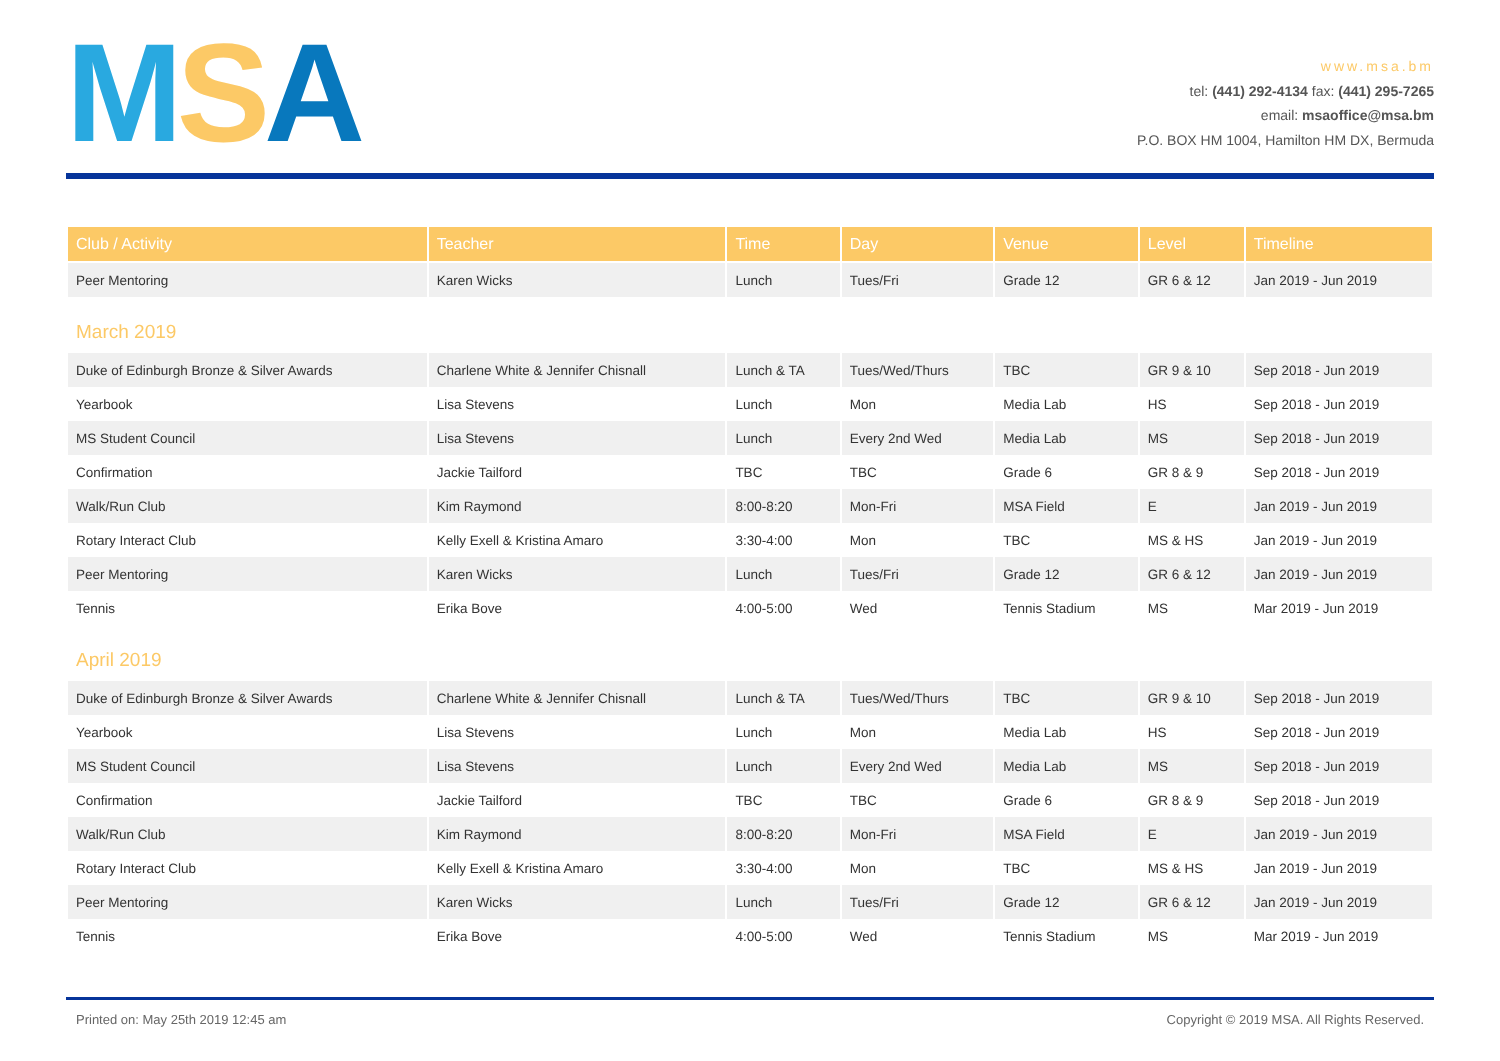MSA
www.msa.bm
tel: (441) 292-4134 fax: (441) 295-7265
email: msaoffice@msa.bm
P.O. BOX HM 1004, Hamilton HM DX, Bermuda
| Club / Activity | Teacher | Time | Day | Venue | Level | Timeline |
| --- | --- | --- | --- | --- | --- | --- |
| Peer Mentoring | Karen Wicks | Lunch | Tues/Fri | Grade 12 | GR 6 & 12 | Jan 2019 - Jun 2019 |
| March 2019 | | | | | | |
| Duke of Edinburgh Bronze & Silver Awards | Charlene White & Jennifer Chisnall | Lunch & TA | Tues/Wed/Thurs | TBC | GR 9 & 10 | Sep 2018 - Jun 2019 |
| Yearbook | Lisa Stevens | Lunch | Mon | Media Lab | HS | Sep 2018 - Jun 2019 |
| MS Student Council | Lisa Stevens | Lunch | Every 2nd Wed | Media Lab | MS | Sep 2018 - Jun 2019 |
| Confirmation | Jackie Tailford | TBC | TBC | Grade 6 | GR 8 & 9 | Sep 2018 - Jun 2019 |
| Walk/Run Club | Kim Raymond | 8:00-8:20 | Mon-Fri | MSA Field | E | Jan 2019 - Jun 2019 |
| Rotary Interact Club | Kelly Exell & Kristina Amaro | 3:30-4:00 | Mon | TBC | MS & HS | Jan 2019 - Jun 2019 |
| Peer Mentoring | Karen Wicks | Lunch | Tues/Fri | Grade 12 | GR 6 & 12 | Jan 2019 - Jun 2019 |
| Tennis | Erika Bove | 4:00-5:00 | Wed | Tennis Stadium | MS | Mar 2019 - Jun 2019 |
| April 2019 | | | | | | |
| Duke of Edinburgh Bronze & Silver Awards | Charlene White & Jennifer Chisnall | Lunch & TA | Tues/Wed/Thurs | TBC | GR 9 & 10 | Sep 2018 - Jun 2019 |
| Yearbook | Lisa Stevens | Lunch | Mon | Media Lab | HS | Sep 2018 - Jun 2019 |
| MS Student Council | Lisa Stevens | Lunch | Every 2nd Wed | Media Lab | MS | Sep 2018 - Jun 2019 |
| Confirmation | Jackie Tailford | TBC | TBC | Grade 6 | GR 8 & 9 | Sep 2018 - Jun 2019 |
| Walk/Run Club | Kim Raymond | 8:00-8:20 | Mon-Fri | MSA Field | E | Jan 2019 - Jun 2019 |
| Rotary Interact Club | Kelly Exell & Kristina Amaro | 3:30-4:00 | Mon | TBC | MS & HS | Jan 2019 - Jun 2019 |
| Peer Mentoring | Karen Wicks | Lunch | Tues/Fri | Grade 12 | GR 6 & 12 | Jan 2019 - Jun 2019 |
| Tennis | Erika Bove | 4:00-5:00 | Wed | Tennis Stadium | MS | Mar 2019 - Jun 2019 |
Printed on: May 25th 2019 12:45 am Copyright © 2019 MSA. All Rights Reserved.